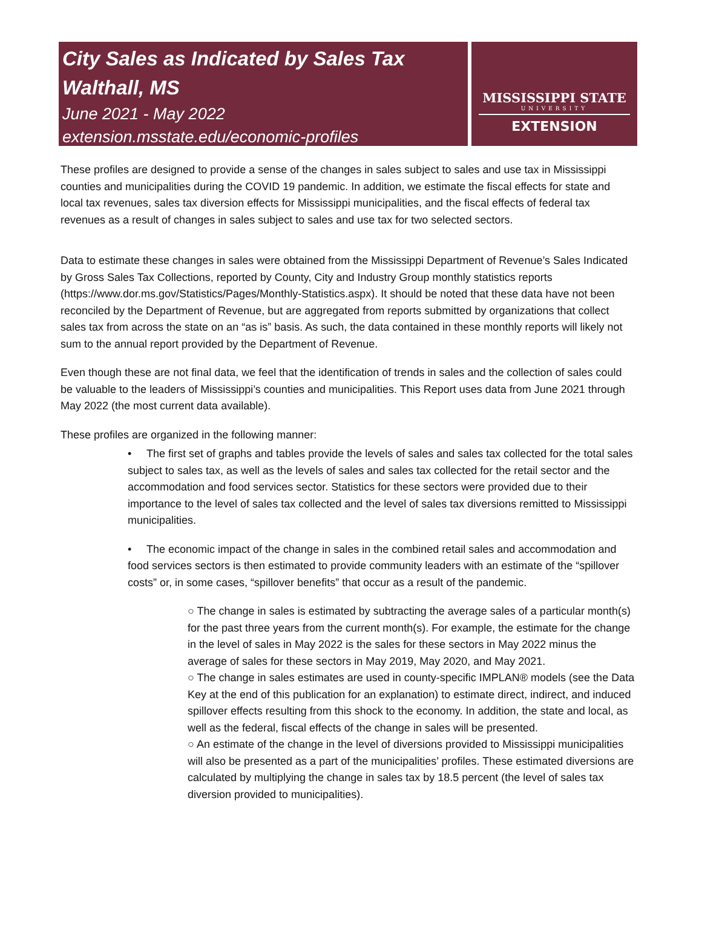City Sales as Indicated by Sales Tax
Walthall, MS
June 2021 - May 2022
extension.msstate.edu/economic-profiles
MISSISSIPPI STATE
UNIVERSITY
EXTENSION
These profiles are designed to provide a sense of the changes in sales subject to sales and use tax in Mississippi counties and municipalities during the COVID 19 pandemic. In addition, we estimate the fiscal effects for state and local tax revenues, sales tax diversion effects for Mississippi municipalities, and the fiscal effects of federal tax revenues as a result of changes in sales subject to sales and use tax for two selected sectors.
Data to estimate these changes in sales were obtained from the Mississippi Department of Revenue’s Sales Indicated by Gross Sales Tax Collections, reported by County, City and Industry Group monthly statistics reports (https://www.dor.ms.gov/Statistics/Pages/Monthly-Statistics.aspx). It should be noted that these data have not been reconciled by the Department of Revenue, but are aggregated from reports submitted by organizations that collect sales tax from across the state on an “as is” basis. As such, the data contained in these monthly reports will likely not sum to the annual report provided by the Department of Revenue.
Even though these are not final data, we feel that the identification of trends in sales and the collection of sales could be valuable to the leaders of Mississippi’s counties and municipalities. This Report uses data from June 2021 through May 2022 (the most current data available).
These profiles are organized in the following manner:
• The first set of graphs and tables provide the levels of sales and sales tax collected for the total sales subject to sales tax, as well as the levels of sales and sales tax collected for the retail sector and the accommodation and food services sector. Statistics for these sectors were provided due to their importance to the level of sales tax collected and the level of sales tax diversions remitted to Mississippi municipalities.
• The economic impact of the change in sales in the combined retail sales and accommodation and food services sectors is then estimated to provide community leaders with an estimate of the “spillover costs” or, in some cases, “spillover benefits” that occur as a result of the pandemic.
○ The change in sales is estimated by subtracting the average sales of a particular month(s) for the past three years from the current month(s). For example, the estimate for the change in the level of sales in May 2022 is the sales for these sectors in May 2022 minus the average of sales for these sectors in May 2019, May 2020, and May 2021.
○ The change in sales estimates are used in county-specific IMPLAN® models (see the Data Key at the end of this publication for an explanation) to estimate direct, indirect, and induced spillover effects resulting from this shock to the economy. In addition, the state and local, as well as the federal, fiscal effects of the change in sales will be presented.
○ An estimate of the change in the level of diversions provided to Mississippi municipalities will also be presented as a part of the municipalities’ profiles. These estimated diversions are calculated by multiplying the change in sales tax by 18.5 percent (the level of sales tax diversion provided to municipalities).